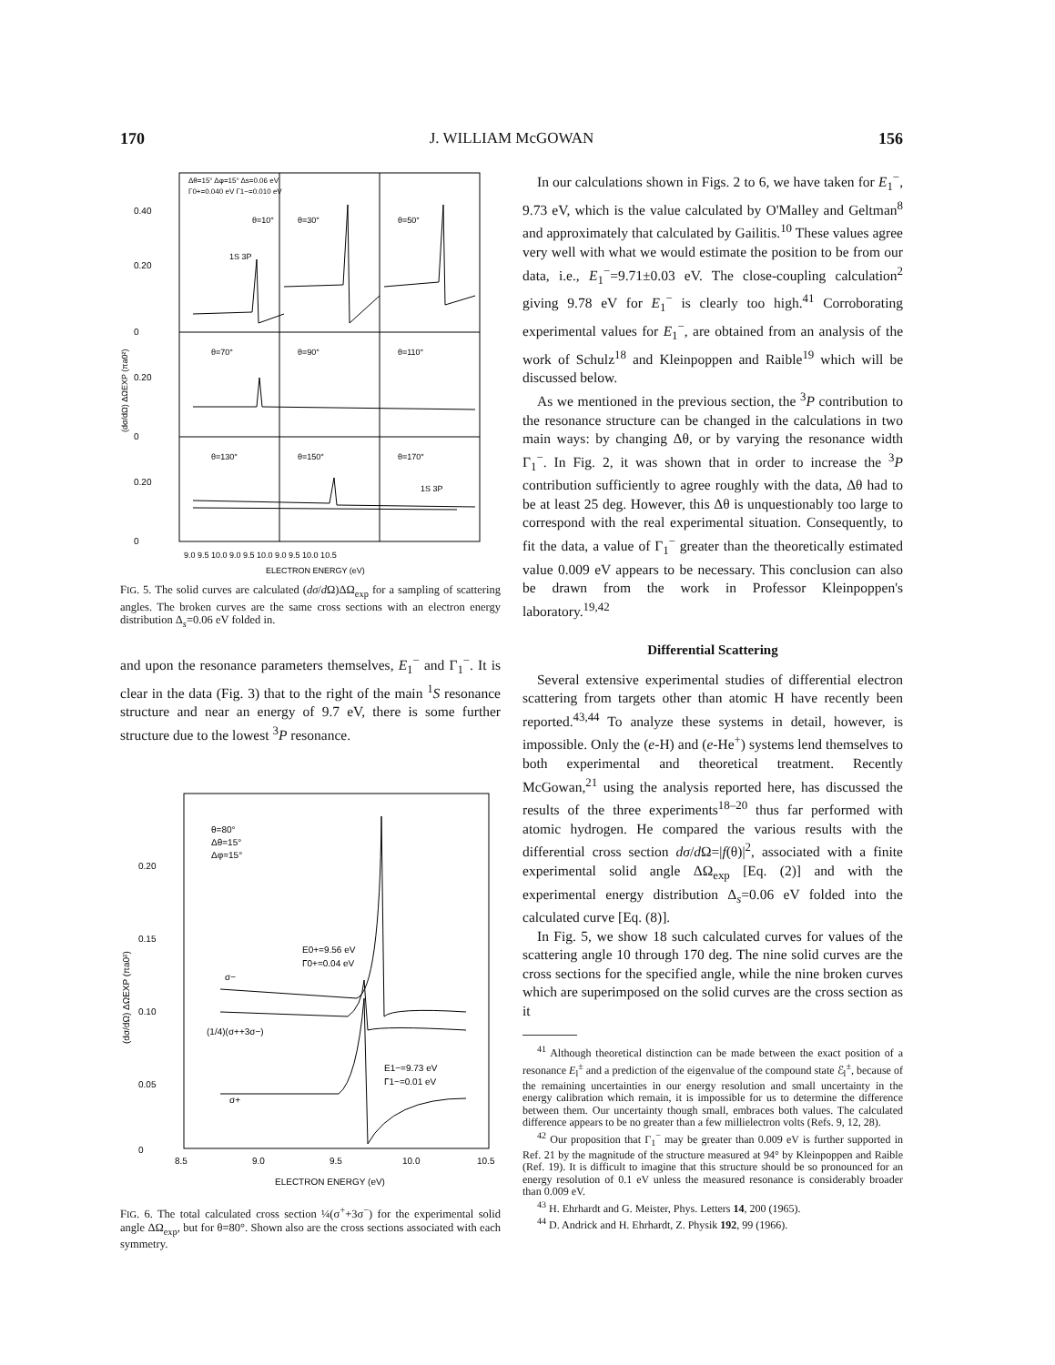170 J. WILLIAM McGOWAN 156
0.40
0.20
0
0.20
0
0.20
0
Δθ=15° Δφ=15° Δs=0.06 eV
Γ0+=0.040 eV Γ1−=0.010 eV
θ=10°
θ=30°
θ=50°
1S 3P
θ=70°
θ=90°
θ=110°
θ=130°
θ=150°
θ=170°
1S 3P
9.0 9.5 10.0 9.0 9.5 10.0 9.0 9.5 10.0 10.5
ELECTRON ENERGY (eV)
(dσ/dΩ) ΔΩEXP (πa0²)
FIG. 5. The solid curves are calculated (dσ/d Ω)ΔΩ<sub>exp</sub> for a sampling of scattering angles. The broken curves are the same cross sections with an electron energy distribution Δ<sub>s</sub>=0.06 eV folded in.
and upon the resonance parameters themselves, E<sub>1</sub><sup>−</sup> and Γ<sub>1</sub><sup>−</sup>. It is clear in the data (Fig. 3) that to the right of the main <sup>1</sup>S resonance structure and near an energy of 9.7 eV, there is some further structure due to the lowest <sup>3</sup>P resonance.
0.20
0.15
0.10
0.05
0
θ=80°
Δθ=15°
Δφ=15°
E0+=9.56 eV
Γ0+=0.04 eV
σ−
(1/4)(σ++3σ−)
E1−=9.73 eV
Γ1−=0.01 eV
σ+
8.5
9.0
9.5
10.0
10.5
ELECTRON ENERGY (eV)
(dσ/dΩ) ΔΩEXP (πa0²)
FIG. 6. The total calculated cross section ¼(σ<sup>+</sup>+3σ<sup>−</sup>) for the experimental solid angle ΔΩ<sub>exp</sub>, but for θ=80°. Shown also are the cross sections associated with each symmetry.
In our calculations shown in Figs. 2 to 6, we have taken for E<sub>1</sub><sup>−</sup>, 9.73 eV, which is the value calculated by O'Malley and Geltman<sup>8</sup> and approximately that calculated by Gailitis.<sup>10</sup> These values agree very well with what we would estimate the position to be from our data, i.e., E<sub>1</sub><sup>−</sup>=9.71±0.03 eV. The close-coupling calculation<sup>2</sup> giving 9.78 eV for E<sub>1</sub><sup>−</sup> is clearly too high.<sup>41</sup> Corroborating experimental values for E<sub>1</sub><sup>−</sup>, are obtained from an analysis of the work of Schulz<sup>18</sup> and Kleinpoppen and Raible<sup>19</sup> which will be discussed below.
As we mentioned in the previous section, the <sup>3</sup>P contribution to the resonance structure can be changed in the calculations in two main ways: by changing Δθ, or by varying the resonance width Γ<sub>1</sub><sup>−</sup>. In Fig. 2, it was shown that in order to increase the <sup>3</sup>P contribution sufficiently to agree roughly with the data, Δθ had to be at least 25 deg. However, this Δθ is unquestionably too large to correspond with the real experimental situation. Consequently, to fit the data, a value of Γ<sub>1</sub><sup>−</sup> greater than the theoretically estimated value 0.009 eV appears to be necessary. This conclusion can also be drawn from the work in Professor Kleinpoppen's laboratory.<sup>19,42</sup>
Differential Scattering
Several extensive experimental studies of differential electron scattering from targets other than atomic H have recently been reported.<sup>43,44</sup> To analyze these systems in detail, however, is impossible. Only the (e-H) and (e-He<sup>+</sup>) systems lend themselves to both experimental and theoretical treatment. Recently McGowan,<sup>21</sup> using the analysis reported here, has discussed the results of the three experiments<sup>18–20</sup> thus far performed with atomic hydrogen. He compared the various results with the differential cross section dσ/d Ω=|f(θ)|<sup>2</sup>, associated with a finite experimental solid angle ΔΩ<sub>exp</sub> [Eq. (2)] and with the experimental energy distribution Δ<sub>s</sub>=0.06 eV folded into the calculated curve [Eq. (8)].
In Fig. 5, we show 18 such calculated curves for values of the scattering angle 10 through 170 deg. The nine solid curves are the cross sections for the specified angle, while the nine broken curves which are superimposed on the solid curves are the cross section as it
<sup>41</sup> Although theoretical distinction can be made between the exact position of a resonance E<sub>l</sub><sup>±</sup> and a prediction of the eigenvalue of the compound state ℰ<sub>l</sub><sup>±</sup>, because of the remaining uncertainties in our energy resolution and small uncertainty in the energy calibration which remain, it is impossible for us to determine the difference between them. Our uncertainty though small, embraces both values. The calculated difference appears to be no greater than a few millielectron volts (Refs. 9, 12, 28).
<sup>42</sup> Our proposition that Γ<sub>1</sub><sup>−</sup> may be greater than 0.009 eV is further supported in Ref. 21 by the magnitude of the structure measured at 94° by Kleinpoppen and Raible (Ref. 19). It is difficult to imagine that this structure should be so pronounced for an energy resolution of 0.1 eV unless the measured resonance is considerably broader than 0.009 eV.
<sup>43</sup> H. Ehrhardt and G. Meister, Phys. Letters 14, 200 (1965).
<sup>44</sup> D. Andrick and H. Ehrhardt, Z. Physik 192, 99 (1966).